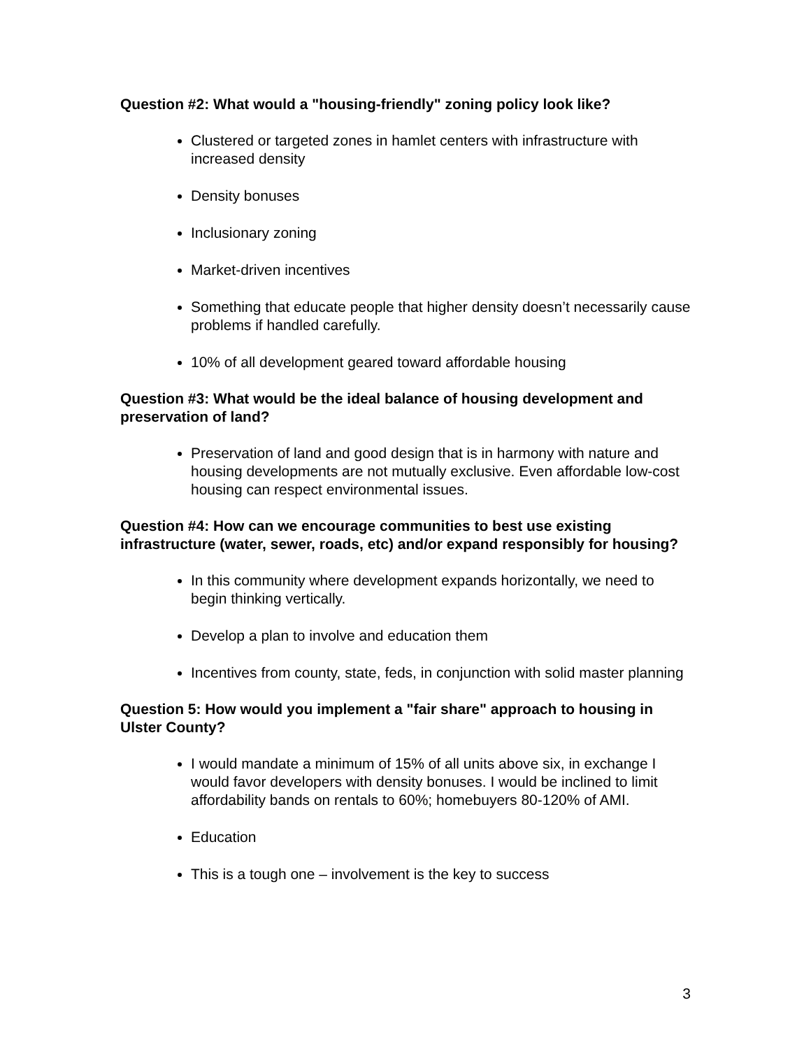Question #2: What would a "housing-friendly" zoning policy look like?
Clustered or targeted zones in hamlet centers with infrastructure with increased density
Density bonuses
Inclusionary zoning
Market-driven incentives
Something that educate people that higher density doesn’t necessarily cause problems if handled carefully.
10% of all development geared toward affordable housing
Question #3: What would be the ideal balance of housing development and preservation of land?
Preservation of land and good design that is in harmony with nature and housing developments are not mutually exclusive. Even affordable low-cost housing can respect environmental issues.
Question #4: How can we encourage communities to best use existing infrastructure (water, sewer, roads, etc) and/or expand responsibly for housing?
In this community where development expands horizontally, we need to begin thinking vertically.
Develop a plan to involve and education them
Incentives from county, state, feds, in conjunction with solid master planning
Question 5: How would you implement a "fair share" approach to housing in Ulster County?
I would mandate a minimum of 15% of all units above six, in exchange I would favor developers with density bonuses. I would be inclined to limit affordability bands on rentals to 60%; homebuyers 80-120% of AMI.
Education
This is a tough one – involvement is the key to success
3